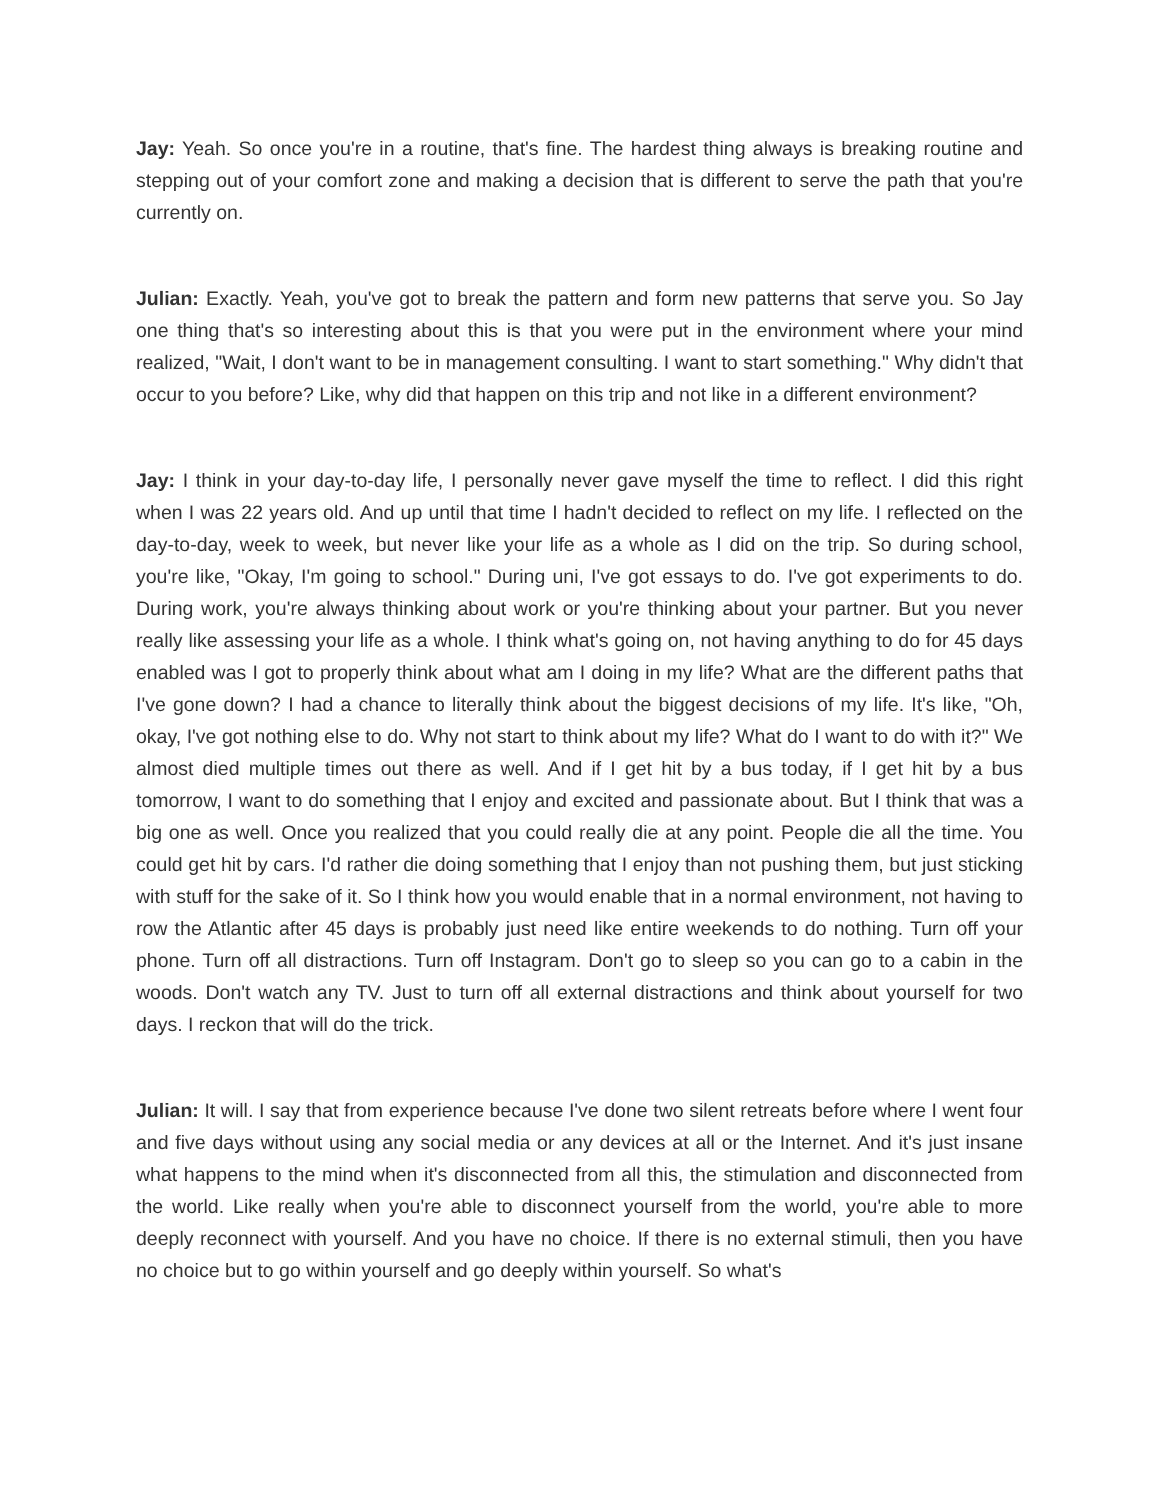Jay: Yeah. So once you're in a routine, that's fine. The hardest thing always is breaking routine and stepping out of your comfort zone and making a decision that is different to serve the path that you're currently on.
Julian: Exactly. Yeah, you've got to break the pattern and form new patterns that serve you. So Jay one thing that's so interesting about this is that you were put in the environment where your mind realized, "Wait, I don't want to be in management consulting. I want to start something." Why didn't that occur to you before? Like, why did that happen on this trip and not like in a different environment?
Jay: I think in your day-to-day life, I personally never gave myself the time to reflect. I did this right when I was 22 years old. And up until that time I hadn't decided to reflect on my life. I reflected on the day-to-day, week to week, but never like your life as a whole as I did on the trip. So during school, you're like, "Okay, I'm going to school." During uni, I've got essays to do. I've got experiments to do. During work, you're always thinking about work or you're thinking about your partner. But you never really like assessing your life as a whole. I think what's going on, not having anything to do for 45 days enabled was I got to properly think about what am I doing in my life? What are the different paths that I've gone down? I had a chance to literally think about the biggest decisions of my life. It's like, "Oh, okay, I've got nothing else to do. Why not start to think about my life? What do I want to do with it?" We almost died multiple times out there as well. And if I get hit by a bus today, if I get hit by a bus tomorrow, I want to do something that I enjoy and excited and passionate about. But I think that was a big one as well. Once you realized that you could really die at any point. People die all the time. You could get hit by cars. I'd rather die doing something that I enjoy than not pushing them, but just sticking with stuff for the sake of it. So I think how you would enable that in a normal environment, not having to row the Atlantic after 45 days is probably just need like entire weekends to do nothing. Turn off your phone. Turn off all distractions. Turn off Instagram. Don't go to sleep so you can go to a cabin in the woods. Don't watch any TV. Just to turn off all external distractions and think about yourself for two days. I reckon that will do the trick.
Julian: It will. I say that from experience because I've done two silent retreats before where I went four and five days without using any social media or any devices at all or the Internet. And it's just insane what happens to the mind when it's disconnected from all this, the stimulation and disconnected from the world. Like really when you're able to disconnect yourself from the world, you're able to more deeply reconnect with yourself. And you have no choice. If there is no external stimuli, then you have no choice but to go within yourself and go deeply within yourself. So what's